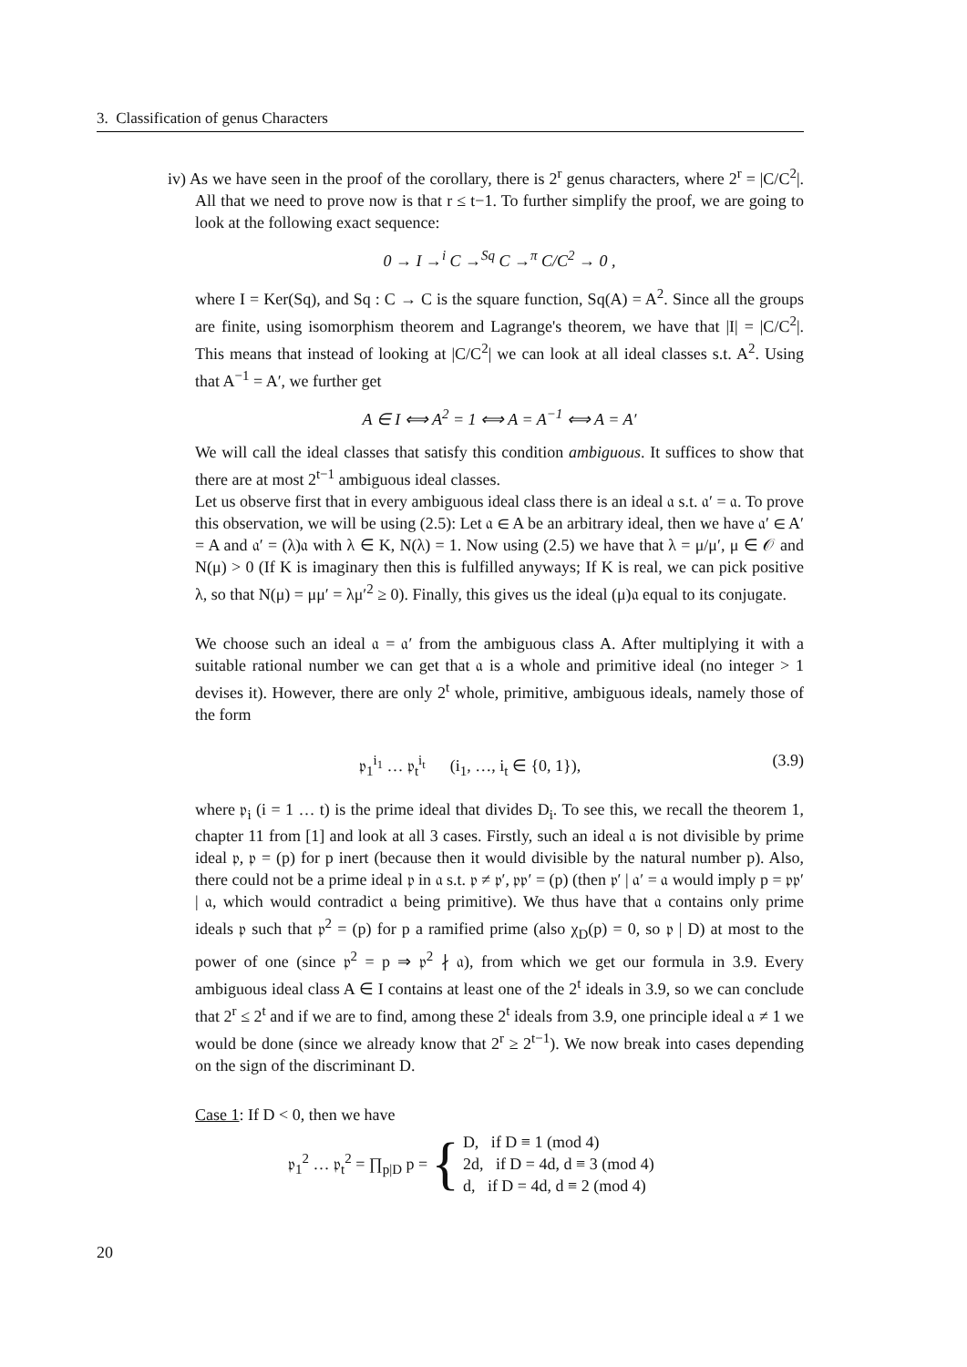3. Classification of genus Characters
iv) As we have seen in the proof of the corollary, there is 2<sup>r</sup> genus characters, where 2<sup>r</sup> = |C/C<sup>2</sup>|. All that we need to prove now is that r ≤ t−1. To further simplify the proof, we are going to look at the following exact sequence:
0 → I →<sup>i</sup> C →<sup>Sq</sup> C →<sup>π</sup> C/C<sup>2</sup> → 0 ,
where I = Ker(Sq), and Sq : C → C is the square function, Sq(A) = A<sup>2</sup>. Since all the groups are finite, using isomorphism theorem and Lagrange's theorem, we have that |I| = |C/C<sup>2</sup>|. This means that instead of looking at |C/C<sup>2</sup>| we can look at all ideal classes s.t. A<sup>2</sup>. Using that A<sup>−1</sup> = A′, we further get
A ∈ I ⟺ A<sup>2</sup> = 1 ⟺ A = A<sup>−1</sup> ⟺ A = A′
We will call the ideal classes that satisfy this condition ambiguous. It suffices to show that there are at most 2<sup>t−1</sup> ambiguous ideal classes.
Let us observe first that in every ambiguous ideal class there is an ideal 𝔞 s.t. 𝔞′ = 𝔞. To prove this observation, we will be using (2.5): Let 𝔞 ∈ A be an arbitrary ideal, then we have 𝔞′ ∈ A′ = A and 𝔞′ = (λ)𝔞 with λ ∈ K, N(λ) = 1. Now using (2.5) we have that λ = μ/μ′, μ ∈ 𝒪 and N(μ) > 0 (If K is imaginary then this is fulfilled anyways; If K is real, we can pick positive λ, so that N(μ) = μμ′ = λμ′<sup>2</sup> ≥ 0). Finally, this gives us the ideal (μ)𝔞 equal to its conjugate.
We choose such an ideal 𝔞 = 𝔞′ from the ambiguous class A. After multiplying it with a suitable rational number we can get that 𝔞 is a whole and primitive ideal (no integer > 1 devises it). However, there are only 2<sup>t</sup> whole, primitive, ambiguous ideals, namely those of the form
𝔭<sub>1</sub><sup>i<sub>1</sub></sup> … 𝔭<sub>t</sub><sup>i<sub>t</sub></sup> (i<sub>1</sub>, …, i<sub>t</sub> ∈ {0, 1}), (3.9)
where 𝔭<sub>i</sub> (i = 1 … t) is the prime ideal that divides D<sub>i</sub>. To see this, we recall the theorem 1, chapter 11 from [1] and look at all 3 cases. Firstly, such an ideal 𝔞 is not divisible by prime ideal 𝔭, 𝔭 = (p) for p inert (because then it would divisible by the natural number p). Also, there could not be a prime ideal 𝔭 in 𝔞 s.t. 𝔭 ≠ 𝔭′, 𝔭𝔭′ = (p) (then 𝔭′ | 𝔞′ = 𝔞 would imply p = 𝔭𝔭′ | 𝔞, which would contradict 𝔞 being primitive). We thus have that 𝔞 contains only prime ideals 𝔭 such that 𝔭<sup>2</sup> = (p) for p a ramified prime (also χ<sub>D</sub>(p) = 0, so 𝔭 | D) at most to the power of one (since 𝔭<sup>2</sup> = p ⇒ 𝔭<sup>2</sup> ∤ 𝔞), from which we get our formula in 3.9. Every ambiguous ideal class A ∈ I contains at least one of the 2<sup>t</sup> ideals in 3.9, so we can conclude that 2<sup>r</sup> ≤ 2<sup>t</sup> and if we are to find, among these 2<sup>t</sup> ideals from 3.9, one principle ideal 𝔞 ≠ 1 we would be done (since we already know that 2<sup>r</sup> ≥ 2<sup>t−1</sup>). We now break into cases depending on the sign of the discriminant D.
Case 1: If D < 0, then we have
𝔭<sub>1</sub><sup>2</sup> … 𝔭<sub>t</sub><sup>2</sup> = ∏<sub>p|D</sub> p = { D, if D ≡ 1 (mod 4)
2d, if D = 4d, d ≡ 3 (mod 4)
d, if D = 4d, d ≡ 2 (mod 4)
20